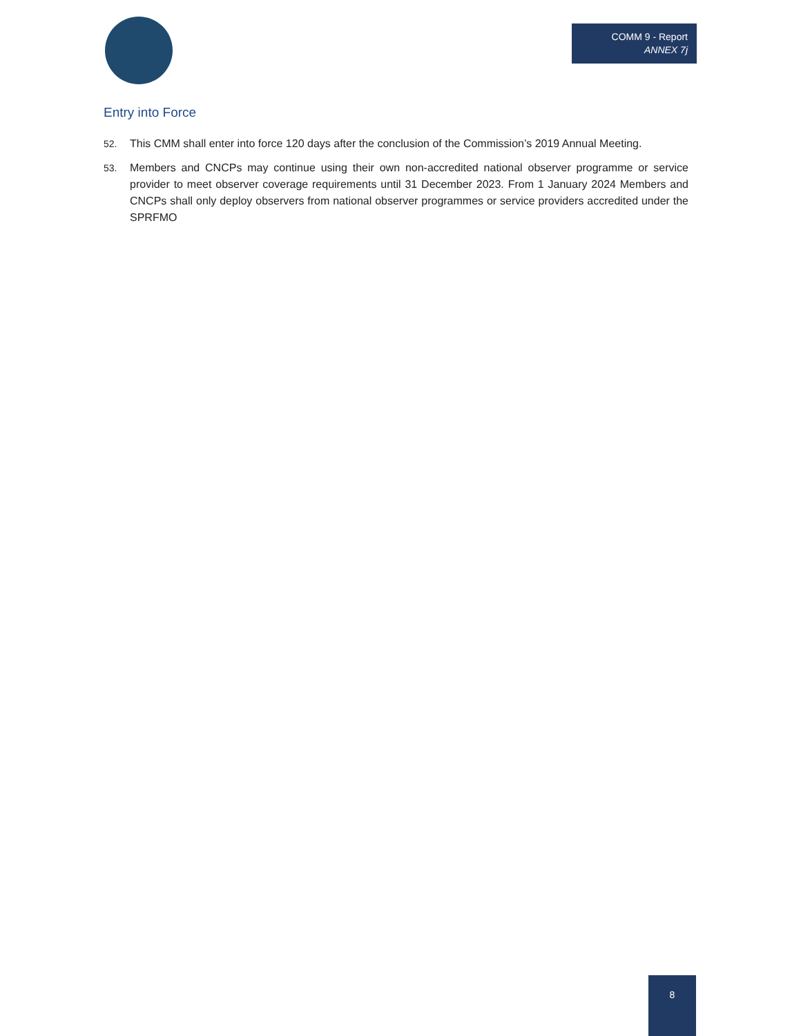COMM 9 - Report
ANNEX 7j
Entry into Force
52. This CMM shall enter into force 120 days after the conclusion of the Commission’s 2019 Annual Meeting.
53. Members and CNCPs may continue using their own non-accredited national observer programme or service provider to meet observer coverage requirements until 31 December 2023. From 1 January 2024 Members and CNCPs shall only deploy observers from national observer programmes or service providers accredited under the SPRFMO
8